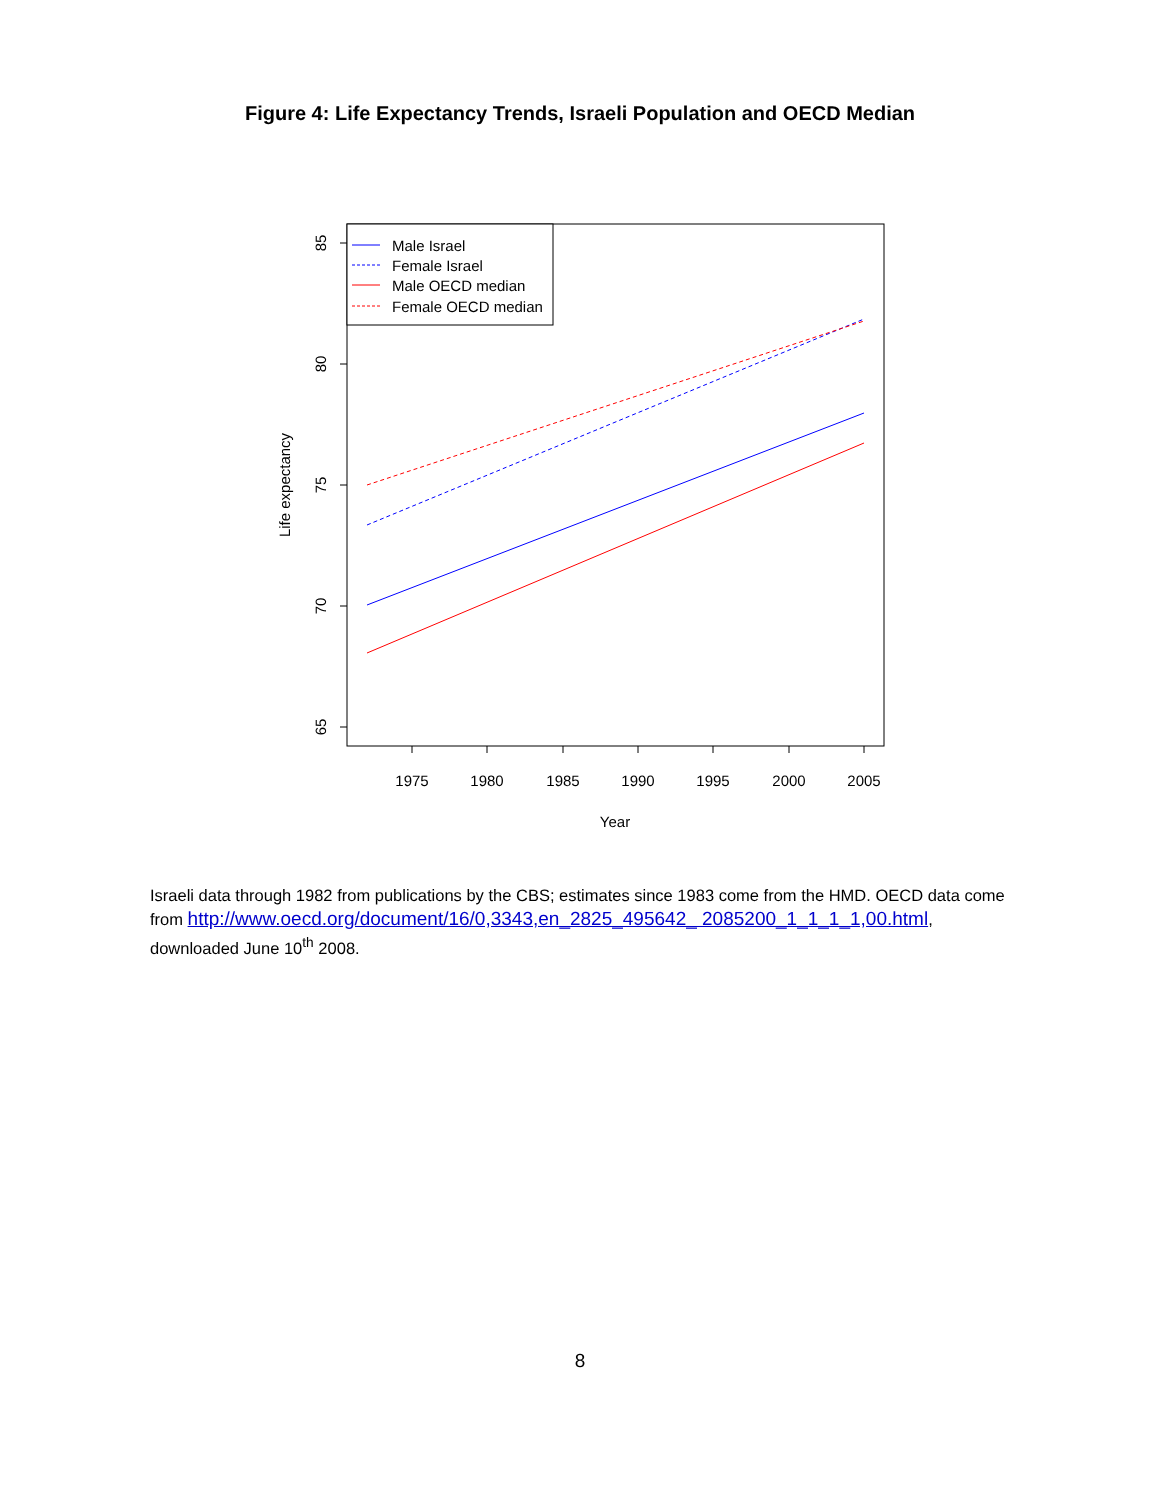Figure 4: Life Expectancy Trends, Israeli Population and OECD Median
85
80
75
70
65
1975
1980
1985
1990
1995
2000
2005
Year
Life expectancy
Male Israel
Female Israel
Male OECD median
Female OECD median
Israeli data through 1982 from publications by the CBS; estimates since 1983 come from the HMD. OECD data come from http://www.oecd.org/document/16/0,3343,en_2825_495642_ 2085200_1_1_1_1,00.html, downloaded June 10<sup>th</sup> 2008.
8